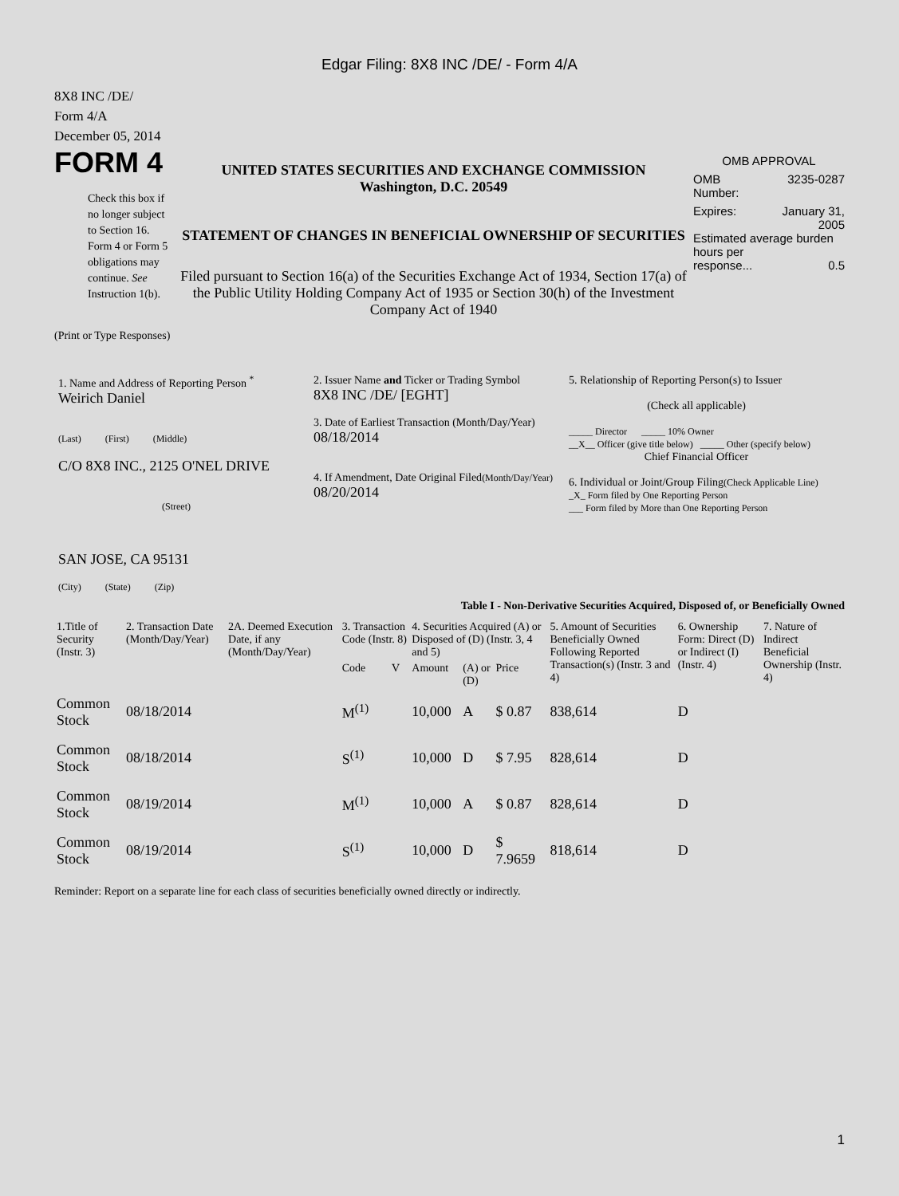Edgar Filing: 8X8 INC /DE/ - Form 4/A
8X8 INC /DE/
Form 4/A
December 05, 2014
FORM 4
Check this box if no longer subject to Section 16. Form 4 or Form 5 obligations may continue. See Instruction 1(b).
UNITED STATES SECURITIES AND EXCHANGE COMMISSION
Washington, D.C. 20549
STATEMENT OF CHANGES IN BENEFICIAL OWNERSHIP OF SECURITIES
Filed pursuant to Section 16(a) of the Securities Exchange Act of 1934, Section 17(a) of the Public Utility Holding Company Act of 1935 or Section 30(h) of the Investment Company Act of 1940
OMB APPROVAL
OMB
Number: 3235-0287
Expires: January 31,
2005
Estimated average burden hours per
response... 0.5
(Print or Type Responses)
1. Name and Address of Reporting Person <sup>*</sup>
Weirich Daniel
(Last) (First) (Middle)
C/O 8X8 INC., 2125 O'NEL DRIVE
(Street)
SAN JOSE, CA 95131
(City) (State) (Zip)
2. Issuer Name and Ticker or Trading Symbol
8X8 INC /DE/ [EGHT]
3. Date of Earliest Transaction (Month/Day/Year)
08/18/2014
4. If Amendment, Date Original Filed(Month/Day/Year)
08/20/2014
5. Relationship of Reporting Person(s) to Issuer
(Check all applicable)
_____ Director _____ 10% Owner
__X__ Officer (give title below) _____ Other (specify below)
Chief Financial Officer
6. Individual or Joint/Group Filing(Check Applicable Line)
_X_ Form filed by One Reporting Person
___ Form filed by More than One Reporting Person
Table I - Non-Derivative Securities Acquired, Disposed of, or Beneficially Owned
| 1.Title of Security (Instr. 3) | 2. Transaction Date (Month/Day/Year) | 2A. Deemed Execution Date, if any (Month/Day/Year) | 3. Transaction Code (Instr. 8) | | 4. Securities Acquired (A) or Disposed of (D) (Instr. 3, 4 and 5) | | | 5. Amount of Securities Beneficially Owned Following Reported Transaction(s) (Instr. 3 and 4) | 6. Ownership Form: Direct (D) or Indirect (I) (Instr. 4) | 7. Nature of Indirect Beneficial Ownership (Instr. 4) |
| --- | --- | --- | --- | --- | --- | --- | --- | --- | --- | --- |
| | | | Code | V | Amount | (A) or (D) | Price | | | |
| Common Stock | 08/18/2014 | | M<sup>(1)</sup> | | 10,000 | A | $ 0.87 | 838,614 | D | |
| Common Stock | 08/18/2014 | | S<sup>(1)</sup> | | 10,000 | D | $ 7.95 | 828,614 | D | |
| Common Stock | 08/19/2014 | | M<sup>(1)</sup> | | 10,000 | A | $ 0.87 | 828,614 | D | |
| Common Stock | 08/19/2014 | | S<sup>(1)</sup> | | 10,000 | D | $ 7.9659 | 818,614 | D | |
Reminder: Report on a separate line for each class of securities beneficially owned directly or indirectly.
1